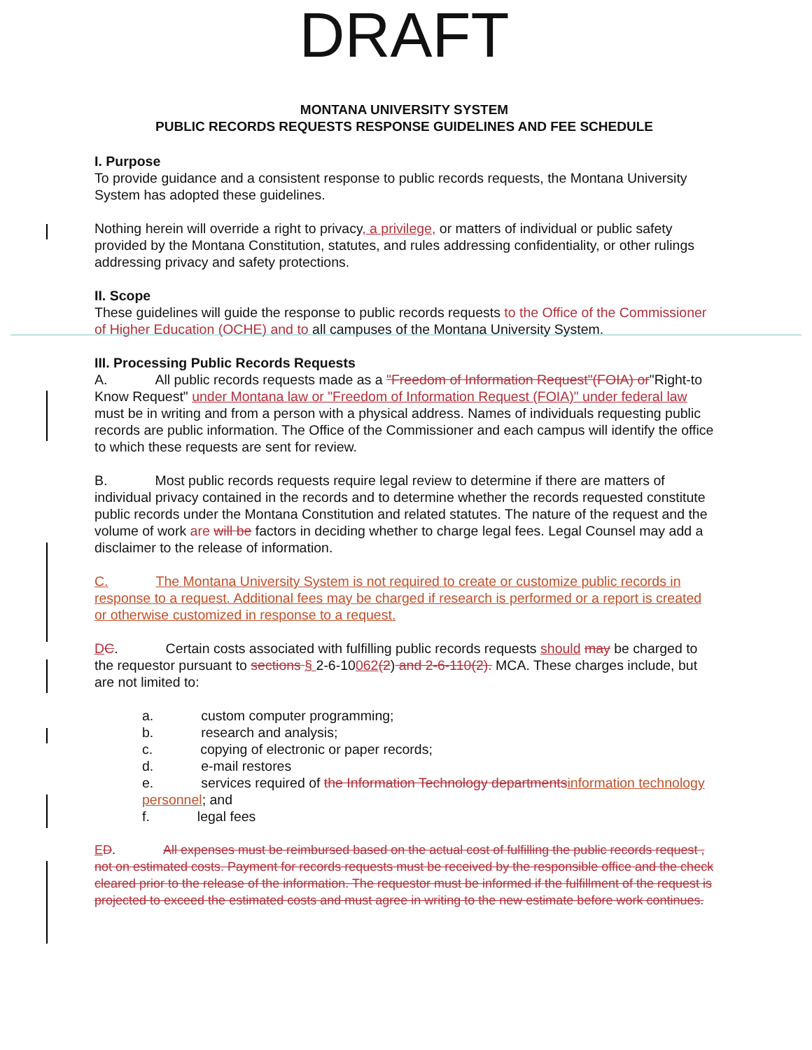DRAFT
MONTANA UNIVERSITY SYSTEM
PUBLIC RECORDS REQUESTS RESPONSE GUIDELINES AND FEE SCHEDULE
I. Purpose
To provide guidance and a consistent response to public records requests, the Montana University System has adopted these guidelines.
Nothing herein will override a right to privacy, a privilege, or matters of individual or public safety provided by the Montana Constitution, statutes, and rules addressing confidentiality, or other rulings addressing privacy and safety protections.
II. Scope
These guidelines will guide the response to public records requests to the Office of the Commissioner of Higher Education (OCHE) and to all campuses of the Montana University System.
III. Processing Public Records Requests
A. All public records requests made as a "Freedom of Information Request"(FOIA) or"Right-to Know Request" under Montana law or "Freedom of Information Request (FOIA)" under federal law must be in writing and from a person with a physical address. Names of individuals requesting public records are public information. The Office of the Commissioner and each campus will identify the office to which these requests are sent for review.
B. Most public records requests require legal review to determine if there are matters of individual privacy contained in the records and to determine whether the records requested constitute public records under the Montana Constitution and related statutes. The nature of the request and the volume of work are will be factors in deciding whether to charge legal fees. Legal Counsel may add a disclaimer to the release of information.
C. The Montana University System is not required to create or customize public records in response to a request. Additional fees may be charged if research is performed or a report is created or otherwise customized in response to a request.
DC. Certain costs associated with fulfilling public records requests should may be charged to the requestor pursuant to sections § 2-6-10062(2) and 2-6-110(2). MCA. These charges include, but are not limited to:
a. custom computer programming;
b. research and analysis;
c. copying of electronic or paper records;
d. e-mail restores
e. services required of the Information Technology departments information technology personnel; and
f. legal fees
ED. All expenses must be reimbursed based on the actual cost of fulfilling the public records request , not on estimated costs. Payment for records requests must be received by the responsible office and the check cleared prior to the release of the information. The requestor must be informed if the fulfillment of the request is projected to exceed the estimated costs and must agree in writing to the new estimate before work continues.